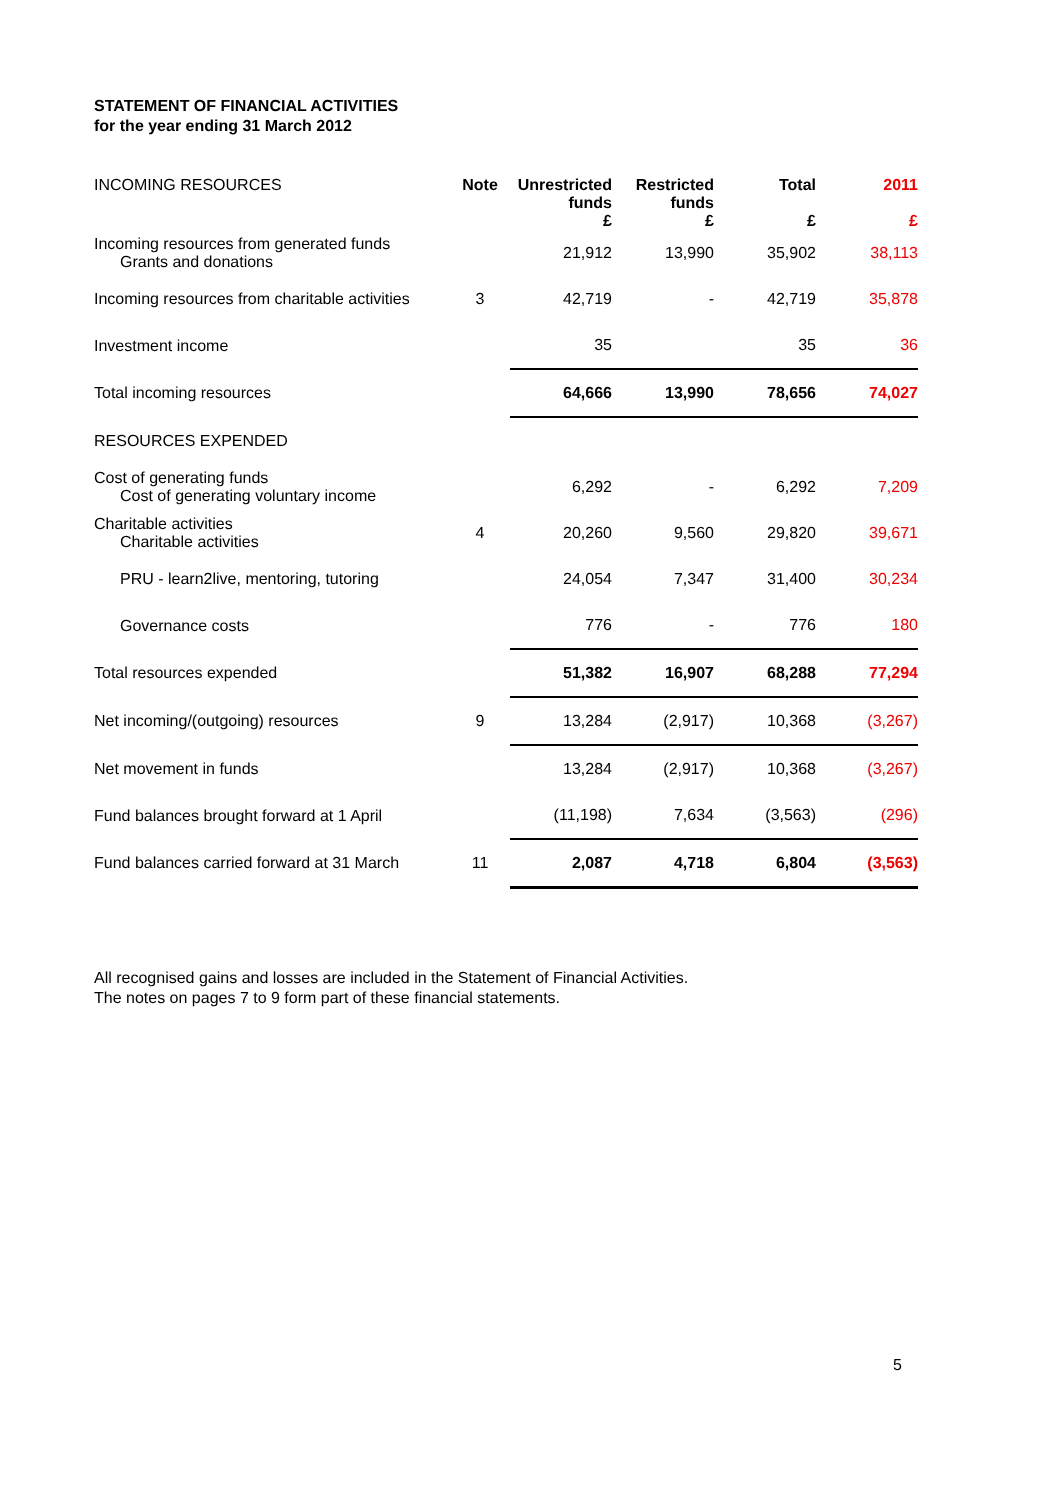STATEMENT OF FINANCIAL ACTIVITIES
for the year ending 31 March 2012
| INCOMING RESOURCES | Note | Unrestricted funds £ | Restricted funds £ | Total £ | 2011 £ |
| --- | --- | --- | --- | --- | --- |
| Incoming resources from generated funds Grants and donations | | 21,912 | 13,990 | 35,902 | 38,113 |
| Incoming resources from charitable activities | 3 | 42,719 | - | 42,719 | 35,878 |
| Investment income | | 35 | | 35 | 36 |
| Total incoming resources | | 64,666 | 13,990 | 78,656 | 74,027 |
| RESOURCES EXPENDED | | | | | |
| Cost of generating funds Cost of generating voluntary income | | 6,292 | - | 6,292 | 7,209 |
| Charitable activities Charitable activities | 4 | 20,260 | 9,560 | 29,820 | 39,671 |
| PRU - learn2live, mentoring, tutoring | | 24,054 | 7,347 | 31,400 | 30,234 |
| Governance costs | | 776 | - | 776 | 180 |
| Total resources expended | | 51,382 | 16,907 | 68,288 | 77,294 |
| Net incoming/(outgoing) resources | 9 | 13,284 | (2,917) | 10,368 | (3,267) |
| Net movement in funds | | 13,284 | (2,917) | 10,368 | (3,267) |
| Fund balances brought forward at 1 April | | (11,198) | 7,634 | (3,563) | (296) |
| Fund balances carried forward at 31 March | 11 | 2,087 | 4,718 | 6,804 | (3,563) |
All recognised gains and losses are included in the Statement of Financial Activities.
The notes on pages 7 to 9 form part of these financial statements.
5